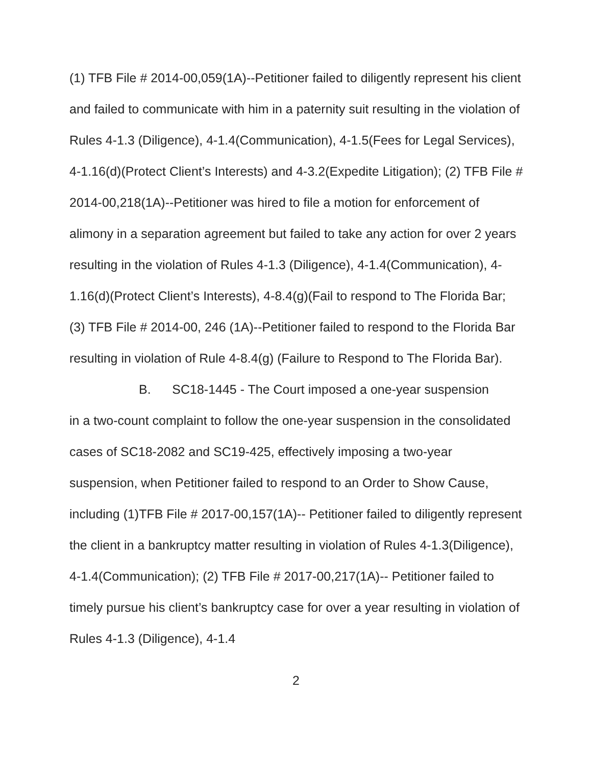(1) TFB File # 2014-00,059(1A)--Petitioner failed to diligently represent his client and failed to communicate with him in a paternity suit resulting in the violation of Rules 4-1.3 (Diligence), 4-1.4(Communication), 4-1.5(Fees for Legal Services), 4-1.16(d)(Protect Client’s Interests) and 4-3.2(Expedite Litigation); (2) TFB File # 2014-00,218(1A)--Petitioner was hired to file a motion for enforcement of alimony in a separation agreement but failed to take any action for over 2 years resulting in the violation of Rules 4-1.3 (Diligence), 4-1.4(Communication), 4-1.16(d)(Protect Client’s Interests), 4-8.4(g)(Fail to respond to The Florida Bar; (3) TFB File # 2014-00, 246 (1A)--Petitioner failed to respond to the Florida Bar resulting in violation of Rule 4-8.4(g) (Failure to Respond to The Florida Bar).
B. SC18-1445 - The Court imposed a one-year suspension
in a two-count complaint to follow the one-year suspension in the consolidated cases of SC18-2082 and SC19-425, effectively imposing a two-year suspension, when Petitioner failed to respond to an Order to Show Cause, including (1)TFB File # 2017-00,157(1A)-- Petitioner failed to diligently represent the client in a bankruptcy matter resulting in violation of Rules 4-1.3(Diligence), 4-1.4(Communication); (2) TFB File # 2017-00,217(1A)-- Petitioner failed to timely pursue his client’s bankruptcy case for over a year resulting in violation of Rules 4-1.3 (Diligence), 4-1.4
2